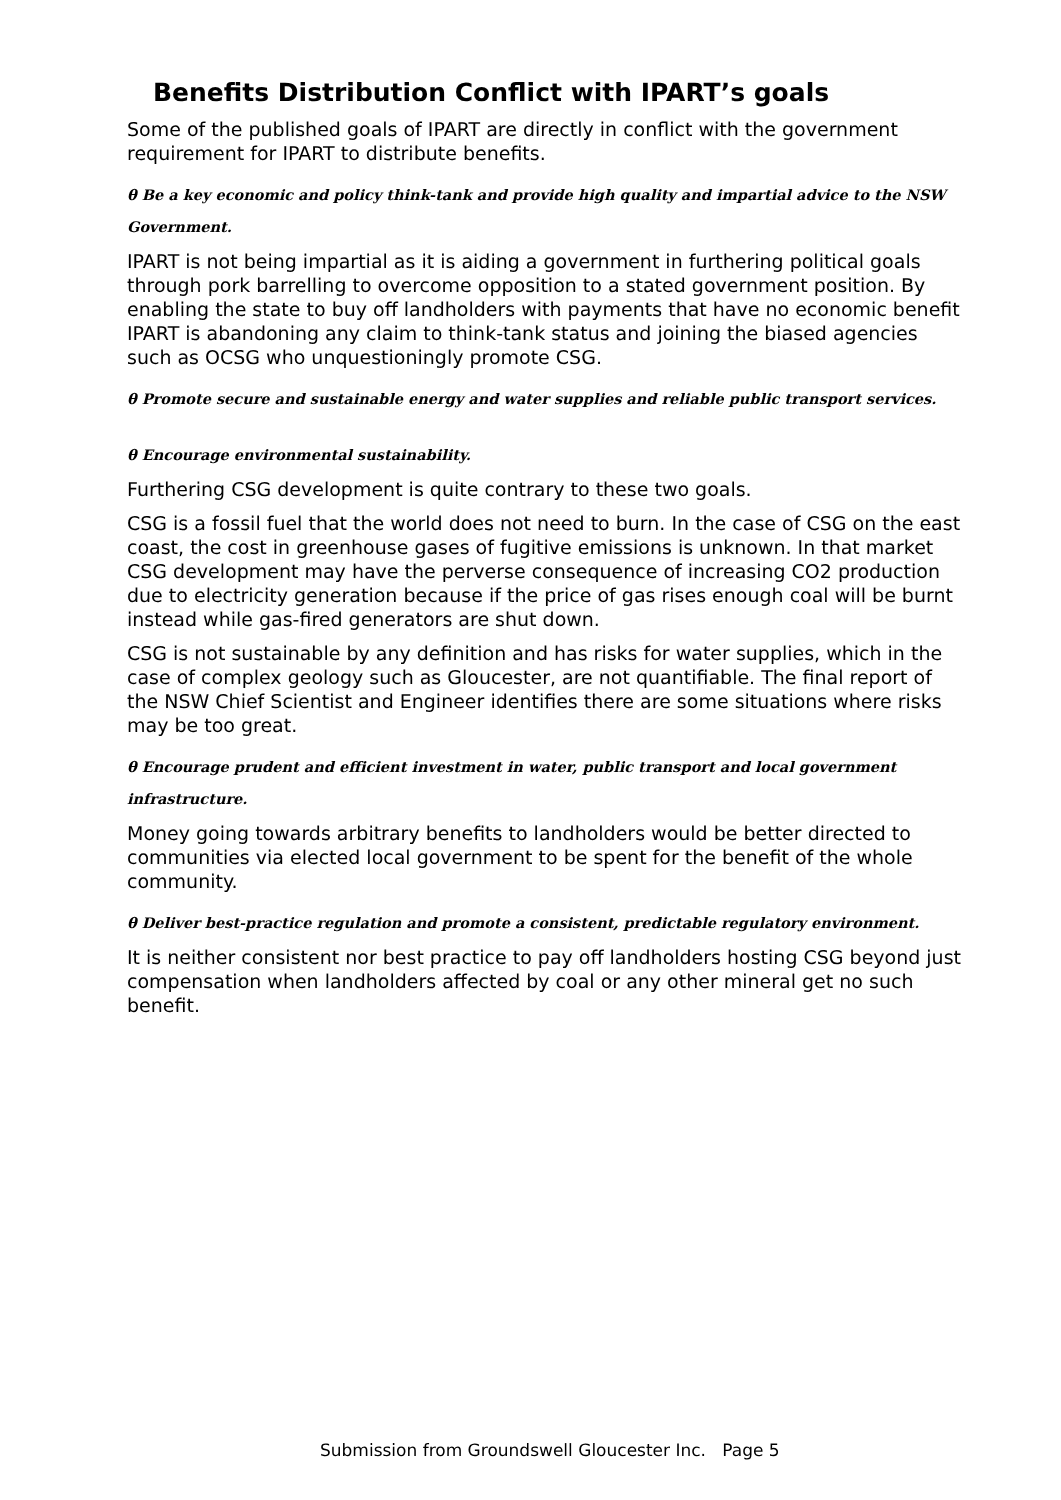Benefits Distribution Conflict with IPART’s goals
Some of the published goals of IPART are directly in conflict with the government requirement for IPART to distribute benefits.
θ Be a key economic and policy think-tank and provide high quality and impartial advice to the NSW Government.
IPART is not being impartial as it is aiding a government in furthering political goals through pork barrelling to overcome opposition to a stated government position. By enabling the state to buy off landholders with payments that have no economic benefit IPART is abandoning any claim to think-tank status and joining the biased agencies such as OCSG who unquestioningly promote CSG.
θ Promote secure and sustainable energy and water supplies and reliable public transport services.
θ Encourage environmental sustainability.
Furthering CSG development is quite contrary to these two goals.
CSG is a fossil fuel that the world does not need to burn. In the case of CSG on the east coast, the cost in greenhouse gases of fugitive emissions is unknown. In that market CSG development may have the perverse consequence of increasing CO2 production due to electricity generation because if the price of gas rises enough coal will be burnt instead while gas-fired generators are shut down.
CSG is not sustainable by any definition and has risks for water supplies, which in the case of complex geology such as Gloucester, are not quantifiable. The final report of the NSW Chief Scientist and Engineer identifies there are some situations where risks may be too great.
θ Encourage prudent and efficient investment in water, public transport and local government infrastructure.
Money going towards arbitrary benefits to landholders would be better directed to communities via elected local government to be spent for the benefit of the whole community.
θ Deliver best-practice regulation and promote a consistent, predictable regulatory environment.
It is neither consistent nor best practice to pay off landholders hosting CSG beyond just compensation when landholders affected by coal or any other mineral get no such benefit.
Submission from Groundswell Gloucester Inc. Page 5